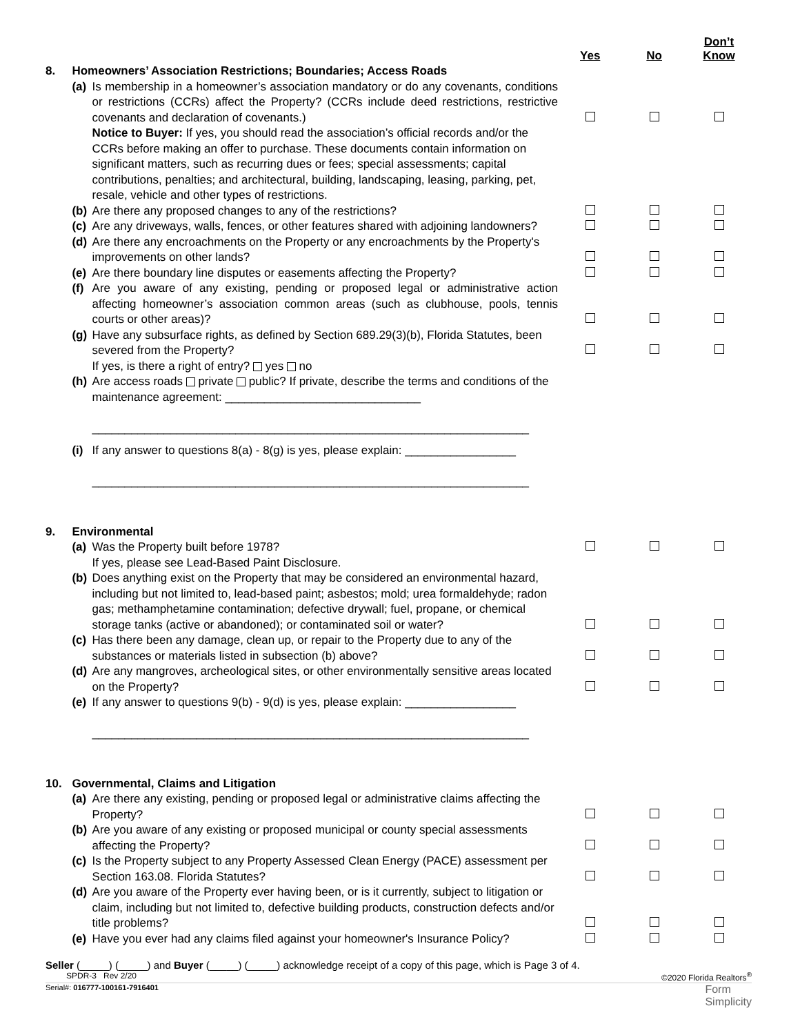| | | | Yes | No | Don’t Know |
| --- | --- | --- | --- | --- | --- |
| 8. | Homeowners’ Association Restrictions; Boundaries; Access Roads | | | | |
| | (a) | Is membership in a homeowner’s association mandatory or do any covenants, conditions or restrictions (CCRs) affect the Property? (CCRs include deed restrictions, restrictive covenants and declaration of covenants.) | | | |
| | | Notice to Buyer: If yes, you should read the association’s official records and/or the CCRs before making an offer to purchase. These documents contain information on significant matters, such as recurring dues or fees; special assessments; capital contributions, penalties; and architectural, building, landscaping, leasing, parking, pet, resale, vehicle and other types of restrictions. | | | |
| | (b) | Are there any proposed changes to any of the restrictions? | | | |
| | (c) | Are any driveways, walls, fences, or other features shared with adjoining landowners? | | | |
| | (d) | Are there any encroachments on the Property or any encroachments by the Property's improvements on other lands? | | | |
| | (e) | Are there boundary line disputes or easements affecting the Property? | | | |
| | (f) | Are you aware of any existing, pending or proposed legal or administrative action affecting homeowner’s association common areas (such as clubhouse, pools, tennis courts or other areas)? | | | |
| | (g) | Have any subsurface rights, as defined by Section 689.29(3)(b), Florida Statutes, been severed from the Property? | | | |
| | | If yes, is there a right of entry? yes no | | | |
| | (h) | Are access roads private public? If private, describe the terms and conditions of the maintenance agreement: ______________________________ ___________________________________________________________________ | | | |
| | (i) | If any answer to questions 8(a) - 8(g) is yes, please explain: _________________ ___________________________________________________________________ | | | |
| 9. | Environmental | | | | |
| | (a) | Was the Property built before 1978? | | | |
| | | If yes, please see Lead-Based Paint Disclosure. | | | |
| | (b) | Does anything exist on the Property that may be considered an environmental hazard, including but not limited to, lead-based paint; asbestos; mold; urea formaldehyde; radon gas; methamphetamine contamination; defective drywall; fuel, propane, or chemical storage tanks (active or abandoned); or contaminated soil or water? | | | |
| | (c) | Has there been any damage, clean up, or repair to the Property due to any of the substances or materials listed in subsection (b) above? | | | |
| | (d) | Are any mangroves, archeological sites, or other environmentally sensitive areas located on the Property? | | | |
| | (e) | If any answer to questions 9(b) - 9(d) is yes, please explain: _________________ ___________________________________________________________________ | | | |
| 10. | Governmental, Claims and Litigation | | | | |
| | (a) | Are there any existing, pending or proposed legal or administrative claims affecting the Property? | | | |
| | (b) | Are you aware of any existing or proposed municipal or county special assessments affecting the Property? | | | |
| | (c) | Is the Property subject to any Property Assessed Clean Energy (PACE) assessment per Section 163.08. Florida Statutes? | | | |
| | (d) | Are you aware of the Property ever having been, or is it currently, subject to litigation or claim, including but not limited to, defective building products, construction defects and/or title problems? | | | |
| | (e) | Have you ever had any claims filed against your homeowner's Insurance Policy? | | | |
Seller (_____) (_____) and Buyer (_____) (_____) acknowledge receipt of a copy of this page, which is Page 3 of 4.
SPDR-3 Rev 2/20 ©2020 Florida Realtors<sup>®</sup>
Serial#: 016777-100161-7916401 Form
Simplicity